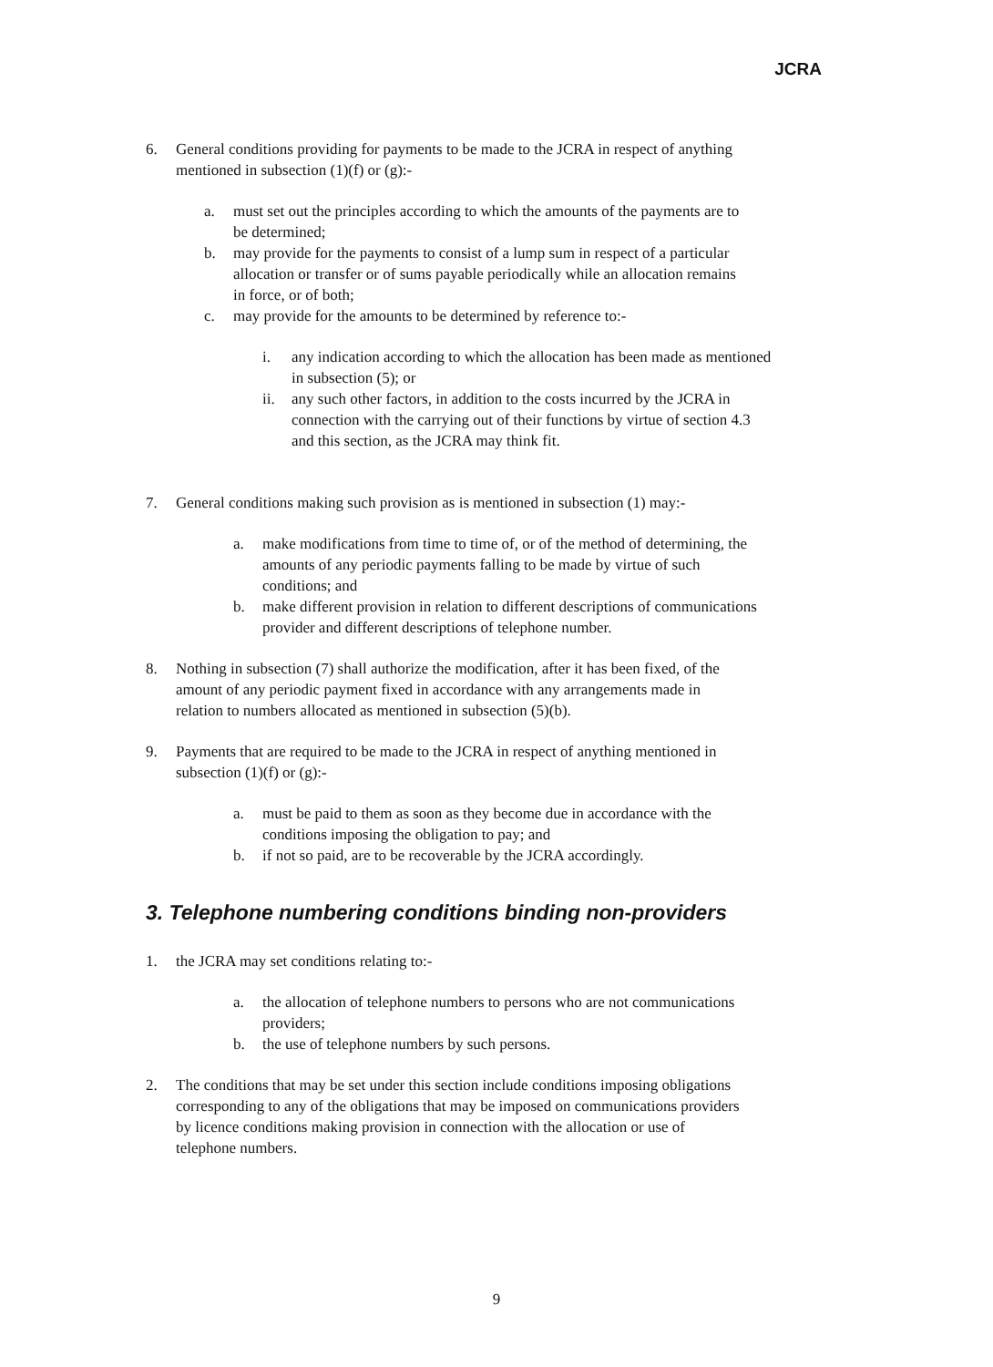JCRA
6. General conditions providing for payments to be made to the JCRA in respect of anything mentioned in subsection (1)(f) or (g):-
a. must set out the principles according to which the amounts of the payments are to be determined;
b. may provide for the payments to consist of a lump sum in respect of a particular allocation or transfer or of sums payable periodically while an allocation remains in force, or of both;
c. may provide for the amounts to be determined by reference to:-
i. any indication according to which the allocation has been made as mentioned in subsection (5); or
ii. any such other factors, in addition to the costs incurred by the JCRA in connection with the carrying out of their functions by virtue of section 4.3 and this section, as the JCRA may think fit.
7. General conditions making such provision as is mentioned in subsection (1) may:-
a. make modifications from time to time of, or of the method of determining, the amounts of any periodic payments falling to be made by virtue of such conditions; and
b. make different provision in relation to different descriptions of communications provider and different descriptions of telephone number.
8. Nothing in subsection (7) shall authorize the modification, after it has been fixed, of the amount of any periodic payment fixed in accordance with any arrangements made in relation to numbers allocated as mentioned in subsection (5)(b).
9. Payments that are required to be made to the JCRA in respect of anything mentioned in subsection (1)(f) or (g):-
a. must be paid to them as soon as they become due in accordance with the conditions imposing the obligation to pay; and
b. if not so paid, are to be recoverable by the JCRA accordingly.
3. Telephone numbering conditions binding non-providers
1. the JCRA may set conditions relating to:-
a. the allocation of telephone numbers to persons who are not communications providers;
b. the use of telephone numbers by such persons.
2. The conditions that may be set under this section include conditions imposing obligations corresponding to any of the obligations that may be imposed on communications providers by licence conditions making provision in connection with the allocation or use of telephone numbers.
9